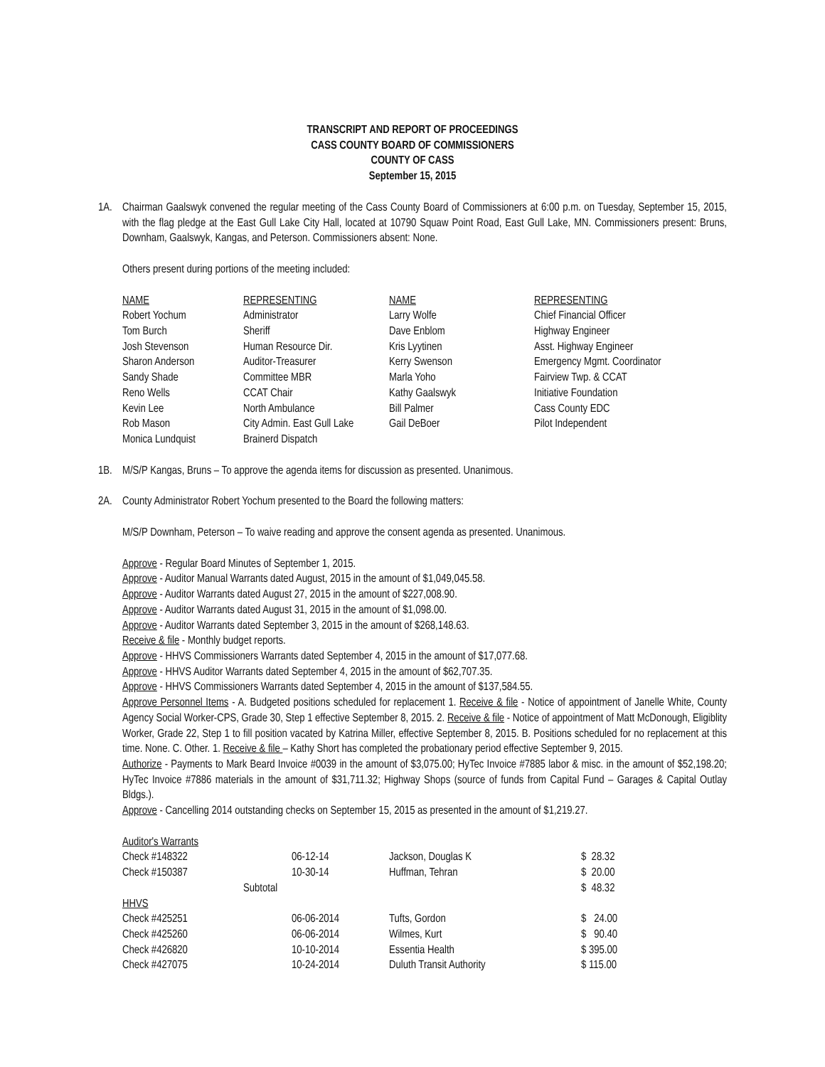TRANSCRIPT AND REPORT OF PROCEEDINGS
CASS COUNTY BOARD OF COMMISSIONERS
COUNTY OF CASS
September 15, 2015
1A. Chairman Gaalswyk convened the regular meeting of the Cass County Board of Commissioners at 6:00 p.m. on Tuesday, September 15, 2015, with the flag pledge at the East Gull Lake City Hall, located at 10790 Squaw Point Road, East Gull Lake, MN. Commissioners present: Bruns, Downham, Gaalswyk, Kangas, and Peterson. Commissioners absent: None.
Others present during portions of the meeting included:
| NAME | REPRESENTING | NAME | REPRESENTING |
| Robert Yochum | Administrator | Larry Wolfe | Chief Financial Officer |
| Tom Burch | Sheriff | Dave Enblom | Highway Engineer |
| Josh Stevenson | Human Resource Dir. | Kris Lyytinen | Asst. Highway Engineer |
| Sharon Anderson | Auditor-Treasurer | Kerry Swenson | Emergency Mgmt. Coordinator |
| Sandy Shade | Committee MBR | Marla Yoho | Fairview Twp. & CCAT |
| Reno Wells | CCAT Chair | Kathy Gaalswyk | Initiative Foundation |
| Kevin Lee | North Ambulance | Bill Palmer | Cass County EDC |
| Rob Mason | City Admin. East Gull Lake | Gail DeBoer | Pilot Independent |
| Monica Lundquist | Brainerd Dispatch | | |
1B. M/S/P Kangas, Bruns – To approve the agenda items for discussion as presented. Unanimous.
2A. County Administrator Robert Yochum presented to the Board the following matters:
M/S/P Downham, Peterson – To waive reading and approve the consent agenda as presented. Unanimous.
Approve - Regular Board Minutes of September 1, 2015.
Approve - Auditor Manual Warrants dated August, 2015 in the amount of $1,049,045.58.
Approve - Auditor Warrants dated August 27, 2015 in the amount of $227,008.90.
Approve - Auditor Warrants dated August 31, 2015 in the amount of $1,098.00.
Approve - Auditor Warrants dated September 3, 2015 in the amount of $268,148.63.
Receive & file - Monthly budget reports.
Approve - HHVS Commissioners Warrants dated September 4, 2015 in the amount of $17,077.68.
Approve - HHVS Auditor Warrants dated September 4, 2015 in the amount of $62,707.35.
Approve - HHVS Commissioners Warrants dated September 4, 2015 in the amount of $137,584.55.
Approve Personnel Items - A. Budgeted positions scheduled for replacement 1. Receive & file - Notice of appointment of Janelle White, County Agency Social Worker-CPS, Grade 30, Step 1 effective September 8, 2015. 2. Receive & file - Notice of appointment of Matt McDonough, Eligiblity Worker, Grade 22, Step 1 to fill position vacated by Katrina Miller, effective September 8, 2015. B. Positions scheduled for no replacement at this time. None. C. Other. 1. Receive & file – Kathy Short has completed the probationary period effective September 9, 2015.
Authorize - Payments to Mark Beard Invoice #0039 in the amount of $3,075.00; HyTec Invoice #7885 labor & misc. in the amount of $52,198.20; HyTec Invoice #7886 materials in the amount of $31,711.32; Highway Shops (source of funds from Capital Fund – Garages & Capital Outlay Bldgs.).
Approve - Cancelling 2014 outstanding checks on September 15, 2015 as presented in the amount of $1,219.27.
| Auditor's Warrants | | | |
| Check #148322 | 06-12-14 | Jackson, Douglas K | $ 28.32 |
| Check #150387 | 10-30-14 | Huffman, Tehran | $ 20.00 |
| | Subtotal | | $ 48.32 |
| HHVS | | | |
| Check #425251 | 06-06-2014 | Tufts, Gordon | $ 24.00 |
| Check #425260 | 06-06-2014 | Wilmes, Kurt | $ 90.40 |
| Check #426820 | 10-10-2014 | Essentia Health | $ 395.00 |
| Check #427075 | 10-24-2014 | Duluth Transit Authority | $ 115.00 |